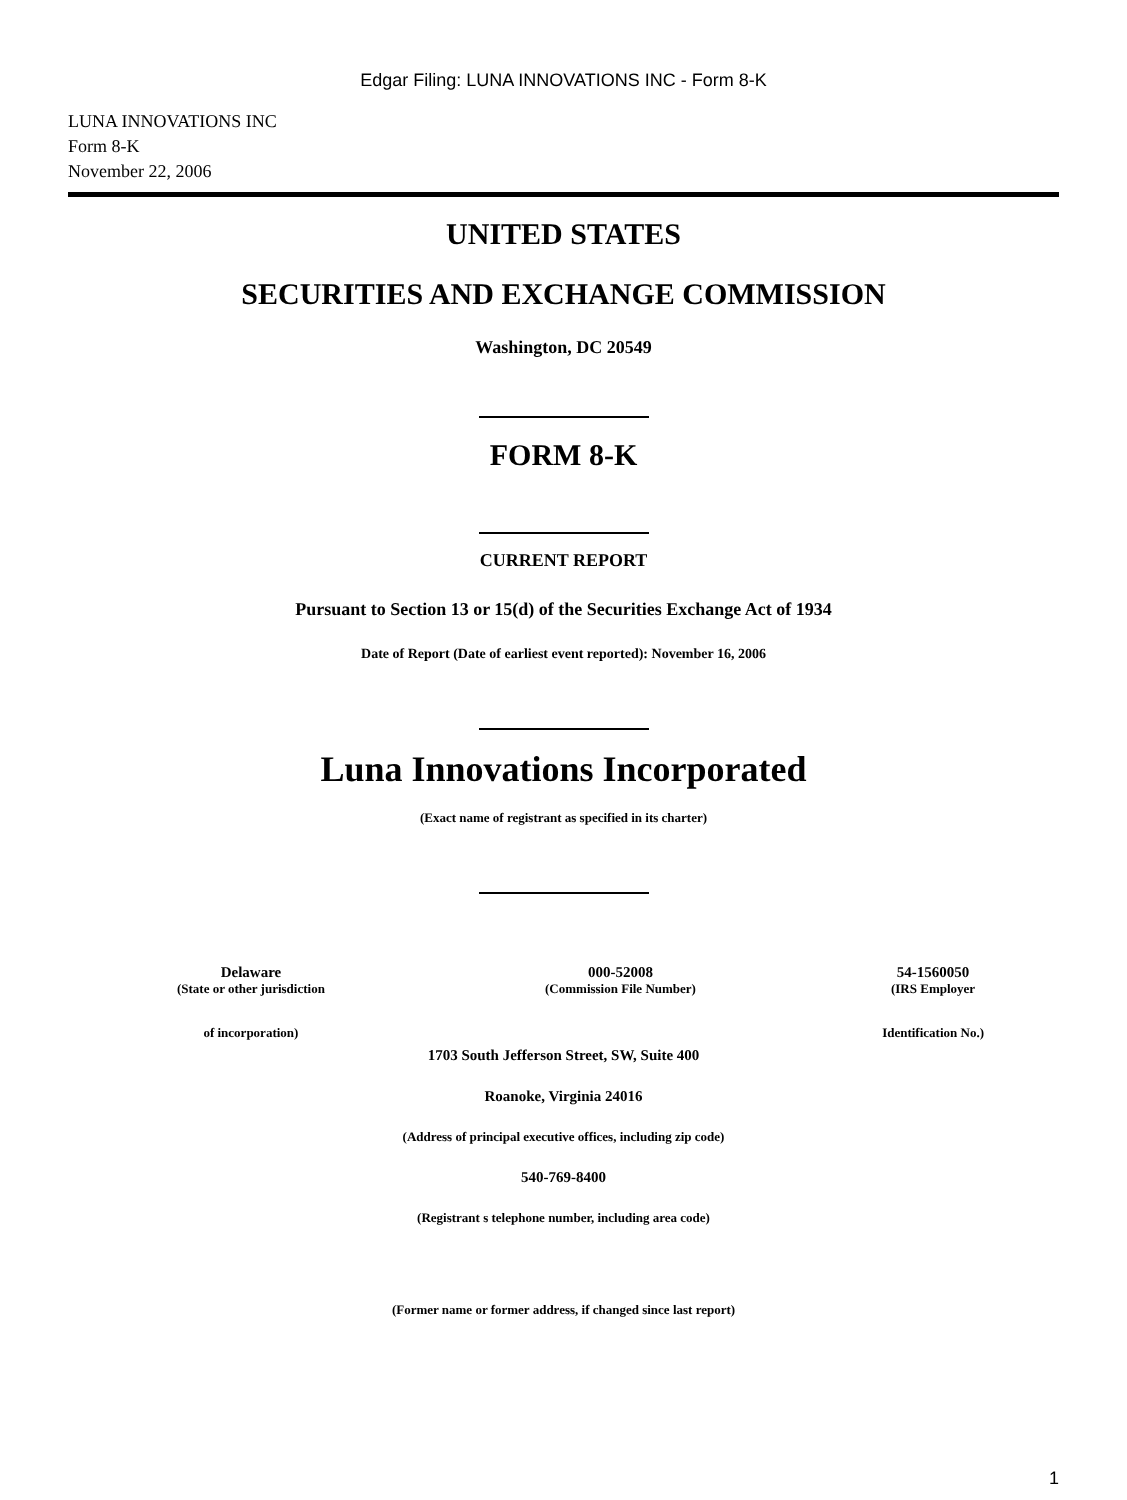Edgar Filing: LUNA INNOVATIONS INC - Form 8-K
LUNA INNOVATIONS INC
Form 8-K
November 22, 2006
UNITED STATES
SECURITIES AND EXCHANGE COMMISSION
Washington, DC 20549
FORM 8-K
CURRENT REPORT
Pursuant to Section 13 or 15(d) of the Securities Exchange Act of 1934
Date of Report (Date of earliest event reported): November 16, 2006
Luna Innovations Incorporated
(Exact name of registrant as specified in its charter)
| Delaware | 000-52008 | 54-1560050 |
| (State or other jurisdiction | (Commission File Number) | (IRS Employer |
| of incorporation) | | Identification No.) |
1703 South Jefferson Street, SW, Suite 400
Roanoke, Virginia 24016
(Address of principal executive offices, including zip code)
540-769-8400
(Registrant s telephone number, including area code)
(Former name or former address, if changed since last report)
1